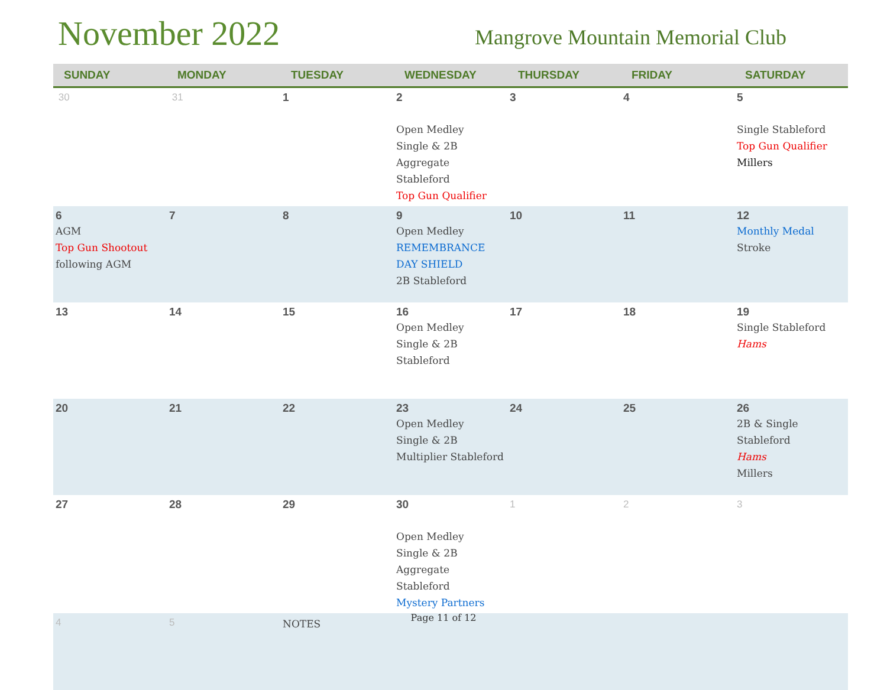November 2022
Mangrove Mountain Memorial Club
| SUNDAY | MONDAY | TUESDAY | WEDNESDAY | THURSDAY | FRIDAY | SATURDAY |
| --- | --- | --- | --- | --- | --- | --- |
| 30 | 31 | 1 | 2 Open Medley Single & 2B Aggregate Stableford Top Gun Qualifier | 3 | 4 | 5 Single Stableford Top Gun Qualifier Millers |
| 6 AGM Top Gun Shootout following AGM | 7 | 8 | 9 Open Medley REMEMBRANCE DAY SHIELD 2B Stableford | 10 | 11 | 12 Monthly Medal Stroke |
| 13 | 14 | 15 | 16 Open Medley Single & 2B Stableford | 17 | 18 | 19 Single Stableford Hams |
| 20 | 21 | 22 | 23 Open Medley Single & 2B Multiplier Stableford | 24 | 25 | 26 2B & Single Stableford Hams Millers |
| 27 | 28 | 29 | 30 Open Medley Single & 2B Aggregate Stableford Mystery Partners | 1 | 2 | 3 |
| 4 | 5 | NOTES | | | | |
Page 11 of 12